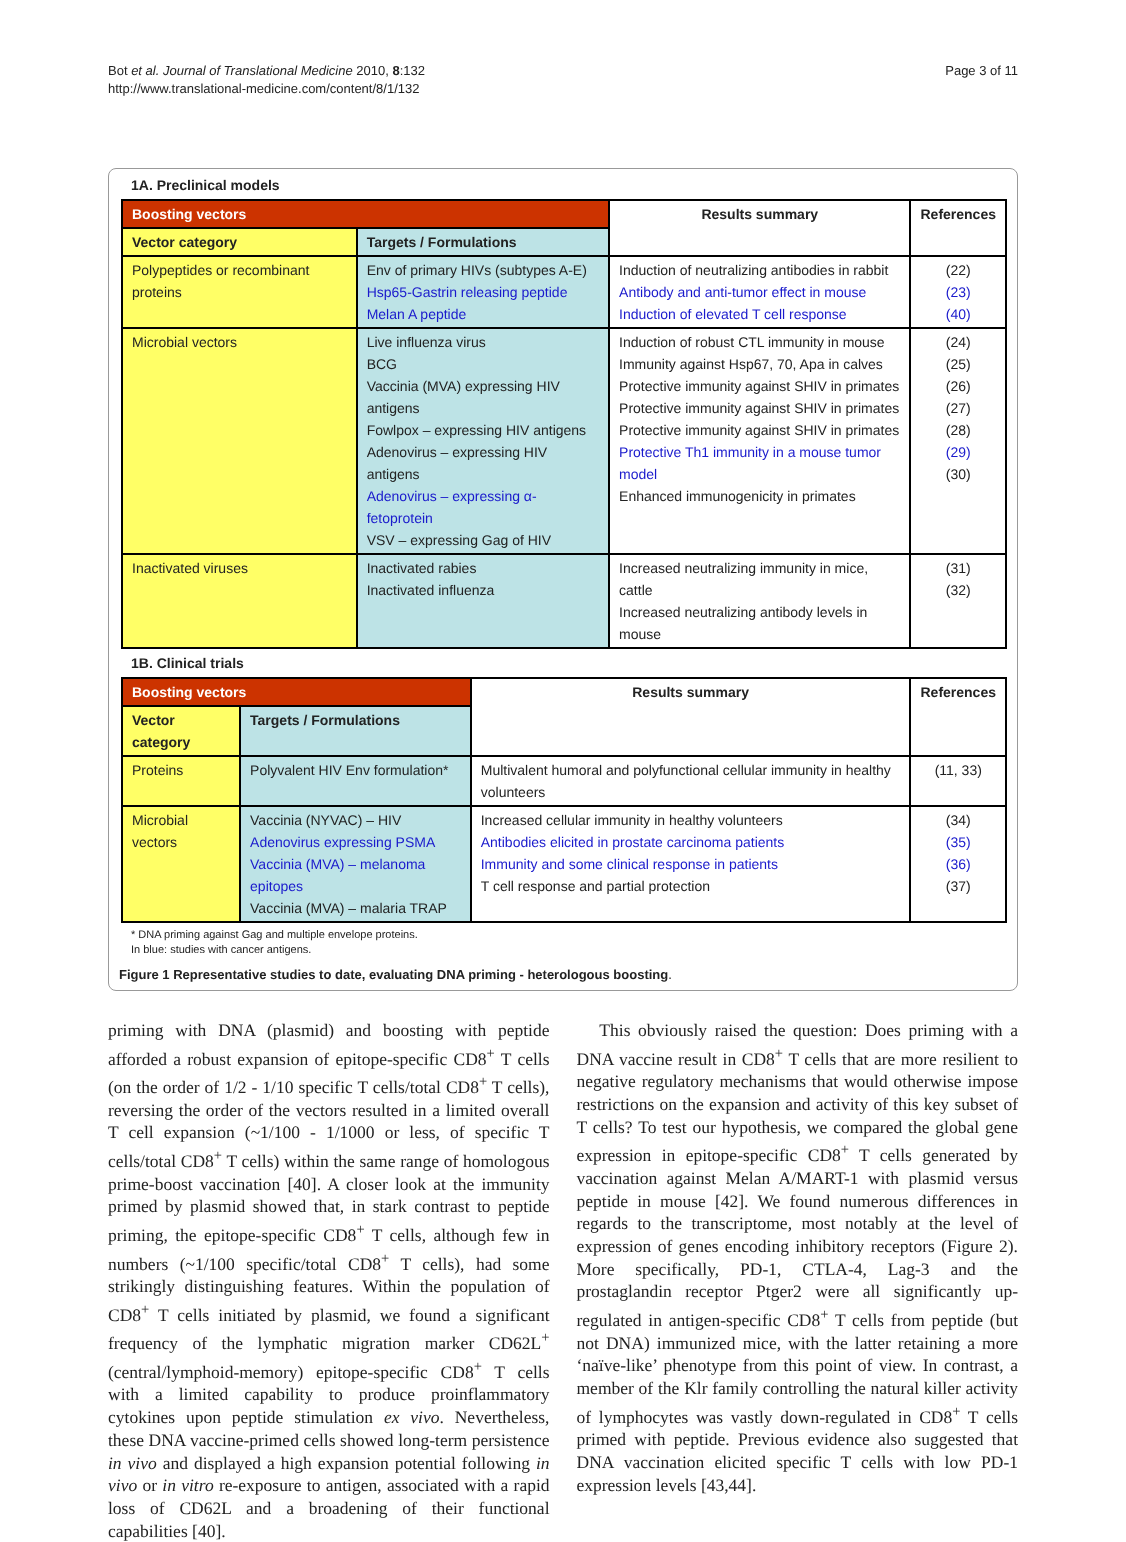Bot et al. Journal of Translational Medicine 2010, 8:132
http://www.translational-medicine.com/content/8/1/132
Page 3 of 11
1A. Preclinical models
| Boosting vectors | | Results summary | References |
| --- | --- | --- | --- |
| Vector category | Targets / Formulations | | |
| Polypeptides or recombinant proteins | Env of primary HIVs (subtypes A-E) Hsp65-Gastrin releasing peptide Melan A peptide | Induction of neutralizing antibodies in rabbit Antibody and anti-tumor effect in mouse Induction of elevated T cell response | (22) (23) (40) |
| Microbial vectors | Live influenza virus BCG Vaccinia (MVA) expressing HIV antigens Fowlpox – expressing HIV antigens Adenovirus – expressing HIV antigens Adenovirus – expressing α-fetoprotein VSV – expressing Gag of HIV | Induction of robust CTL immunity in mouse Immunity against Hsp67, 70, Apa in calves Protective immunity against SHIV in primates Protective immunity against SHIV in primates Protective immunity against SHIV in primates Protective Th1 immunity in a mouse tumor model Enhanced immunogenicity in primates | (24) (25) (26) (27) (28) (29) (30) |
| Inactivated viruses | Inactivated rabies Inactivated influenza | Increased neutralizing immunity in mice, cattle Increased neutralizing antibody levels in mouse | (31) (32) |
1B. Clinical trials
| Boosting vectors | | Results summary | References |
| --- | --- | --- | --- |
| Vector category | Targets / Formulations | | |
| Proteins | Polyvalent HIV Env formulation* | Multivalent humoral and polyfunctional cellular immunity in healthy volunteers | (11, 33) |
| Microbial vectors | Vaccinia (NYVAC) – HIV Adenovirus expressing PSMA Vaccinia (MVA) – melanoma epitopes Vaccinia (MVA) – malaria TRAP | Increased cellular immunity in healthy volunteers Antibodies elicited in prostate carcinoma patients Immunity and some clinical response in patients T cell response and partial protection | (34) (35) (36) (37) |
* DNA priming against Gag and multiple envelope proteins.
In blue: studies with cancer antigens.
Figure 1 Representative studies to date, evaluating DNA priming - heterologous boosting.
priming with DNA (plasmid) and boosting with peptide afforded a robust expansion of epitope-specific CD8<sup>+</sup> T cells (on the order of 1/2 - 1/10 specific T cells/total CD8<sup>+</sup> T cells), reversing the order of the vectors resulted in a limited overall T cell expansion (~1/100 - 1/1000 or less, of specific T cells/total CD8<sup>+</sup> T cells) within the same range of homologous prime-boost vaccination [40]. A closer look at the immunity primed by plasmid showed that, in stark contrast to peptide priming, the epitope-specific CD8<sup>+</sup> T cells, although few in numbers (~1/100 specific/total CD8<sup>+</sup> T cells), had some strikingly distinguishing features. Within the population of CD8<sup>+</sup> T cells initiated by plasmid, we found a significant frequency of the lymphatic migration marker CD62L<sup>+</sup> (central/lymphoid-memory) epitope-specific CD8<sup>+</sup> T cells with a limited capability to produce proinflammatory cytokines upon peptide stimulation ex vivo. Nevertheless, these DNA vaccine-primed cells showed long-term persistence in vivo and displayed a high expansion potential following in vivo or in vitro re-exposure to antigen, associated with a rapid loss of CD62L and a broadening of their functional capabilities [40].
This obviously raised the question: Does priming with a DNA vaccine result in CD8<sup>+</sup> T cells that are more resilient to negative regulatory mechanisms that would otherwise impose restrictions on the expansion and activity of this key subset of T cells? To test our hypothesis, we compared the global gene expression in epitope-specific CD8<sup>+</sup> T cells generated by vaccination against Melan A/MART-1 with plasmid versus peptide in mouse [42]. We found numerous differences in regards to the transcriptome, most notably at the level of expression of genes encoding inhibitory receptors (Figure 2). More specifically, PD-1, CTLA-4, Lag-3 and the prostaglandin receptor Ptger2 were all significantly up-regulated in antigen-specific CD8<sup>+</sup> T cells from peptide (but not DNA) immunized mice, with the latter retaining a more ‘naïve-like’ phenotype from this point of view. In contrast, a member of the Klr family controlling the natural killer activity of lymphocytes was vastly down-regulated in CD8<sup>+</sup> T cells primed with peptide. Previous evidence also suggested that DNA vaccination elicited specific T cells with low PD-1 expression levels [43,44].